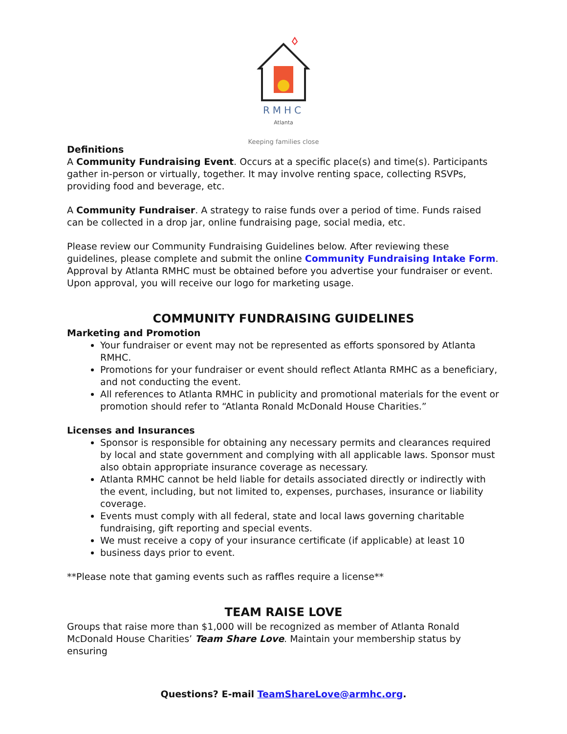RMHC
Atlanta
Keeping families close
Definitions
A Community Fundraising Event. Occurs at a specific place(s) and time(s). Participants gather in-person or virtually, together. It may involve renting space, collecting RSVPs, providing food and beverage, etc.
A Community Fundraiser. A strategy to raise funds over a period of time. Funds raised can be collected in a drop jar, online fundraising page, social media, etc.
Please review our Community Fundraising Guidelines below. After reviewing these guidelines, please complete and submit the online Community Fundraising Intake Form. Approval by Atlanta RMHC must be obtained before you advertise your fundraiser or event. Upon approval, you will receive our logo for marketing usage.
COMMUNITY FUNDRAISING GUIDELINES
Marketing and Promotion
Your fundraiser or event may not be represented as efforts sponsored by Atlanta RMHC.
Promotions for your fundraiser or event should reflect Atlanta RMHC as a beneficiary, and not conducting the event.
All references to Atlanta RMHC in publicity and promotional materials for the event or promotion should refer to “Atlanta Ronald McDonald House Charities.”
Licenses and Insurances
Sponsor is responsible for obtaining any necessary permits and clearances required by local and state government and complying with all applicable laws. Sponsor must also obtain appropriate insurance coverage as necessary.
Atlanta RMHC cannot be held liable for details associated directly or indirectly with the event, including, but not limited to, expenses, purchases, insurance or liability coverage.
Events must comply with all federal, state and local laws governing charitable fundraising, gift reporting and special events.
We must receive a copy of your insurance certificate (if applicable) at least 10
business days prior to event.
**Please note that gaming events such as raffles require a license**
TEAM RAISE LOVE
Groups that raise more than $1,000 will be recognized as member of Atlanta Ronald McDonald House Charities’ Team Share Love. Maintain your membership status by ensuring
Questions? E-mail TeamShareLove@armhc.org.